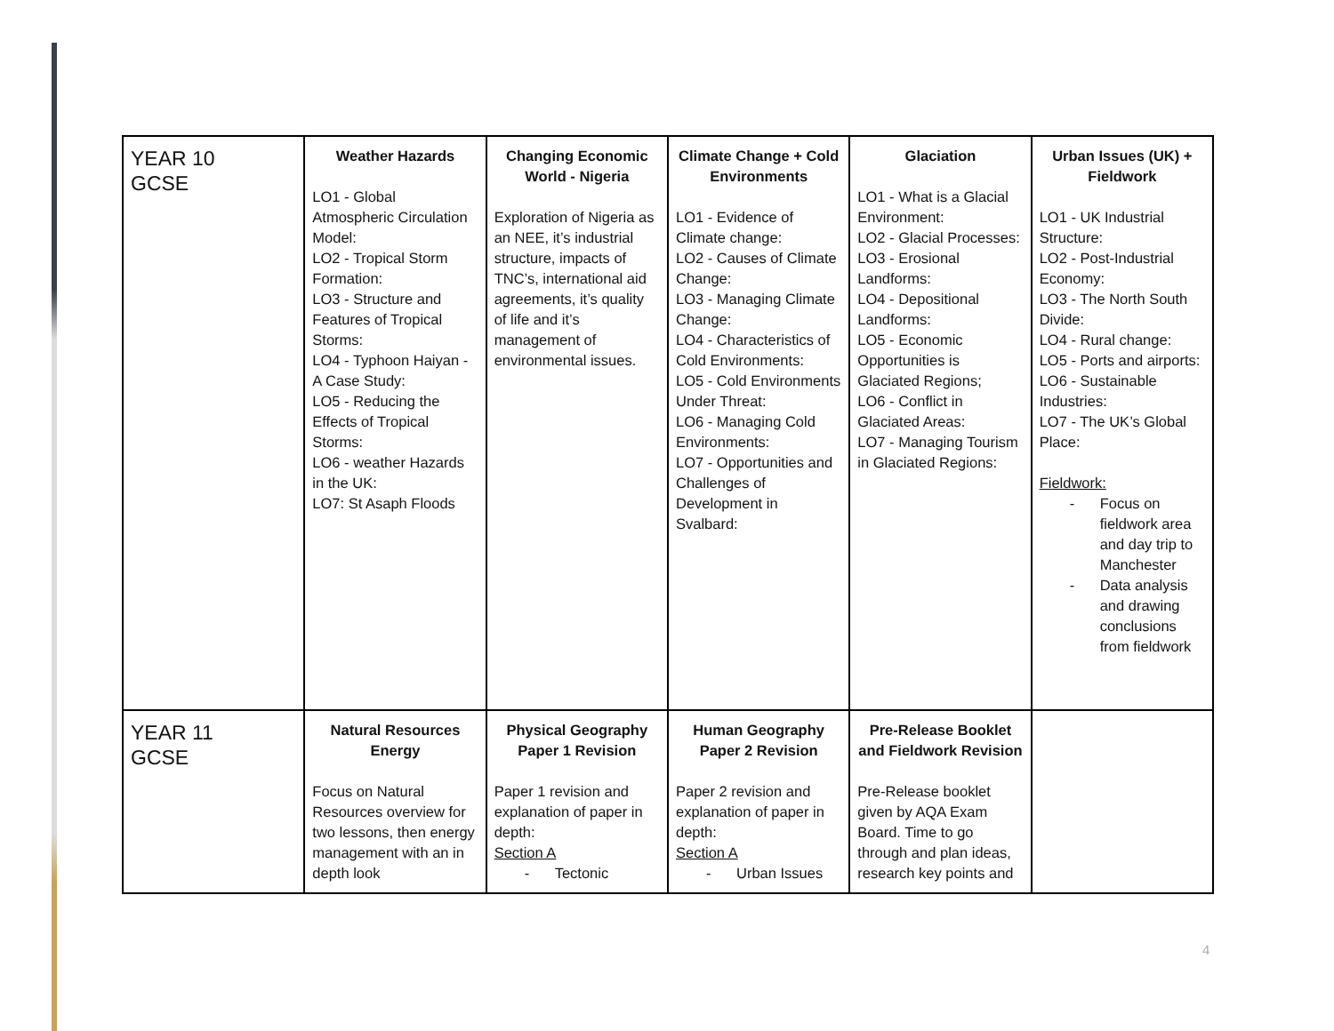| YEAR 10 GCSE | Weather Hazards LO1 - Global Atmospheric Circulation Model: LO2 - Tropical Storm Formation: LO3 - Structure and Features of Tropical Storms: LO4 - Typhoon Haiyan - A Case Study: LO5 - Reducing the Effects of Tropical Storms: LO6 - weather Hazards in the UK: LO7: St Asaph Floods | Changing Economic World - Nigeria Exploration of Nigeria as an NEE, it’s industrial structure, impacts of TNC’s, international aid agreements, it’s quality of life and it’s management of environmental issues. | Climate Change + Cold Environments LO1 - Evidence of Climate change: LO2 - Causes of Climate Change: LO3 - Managing Climate Change: LO4 - Characteristics of Cold Environments: LO5 - Cold Environments Under Threat: LO6 - Managing Cold Environments: LO7 - Opportunities and Challenges of Development in Svalbard: | Glaciation LO1 - What is a Glacial Environment: LO2 - Glacial Processes: LO3 - Erosional Landforms: LO4 - Depositional Landforms: LO5 - Economic Opportunities is Glaciated Regions; LO6 - Conflict in Glaciated Areas: LO7 - Managing Tourism in Glaciated Regions: | Urban Issues (UK) + Fieldwork LO1 - UK Industrial Structure: LO2 - Post-Industrial Economy: LO3 - The North South Divide: LO4 - Rural change: LO5 - Ports and airports: LO6 - Sustainable Industries: LO7 - The UK’s Global Place: Fieldwork: - Focus on fieldwork area and day trip to Manchester - Data analysis and drawing conclusions from fieldwork |
| YEAR 11 GCSE | Natural Resources Energy Focus on Natural Resources overview for two lessons, then energy management with an in depth look | Physical Geography Paper 1 Revision Paper 1 revision and explanation of paper in depth: Section A - Tectonic | Human Geography Paper 2 Revision Paper 2 revision and explanation of paper in depth: Section A - Urban Issues | Pre-Release Booklet and Fieldwork Revision Pre-Release booklet given by AQA Exam Board. Time to go through and plan ideas, research key points and | |
4